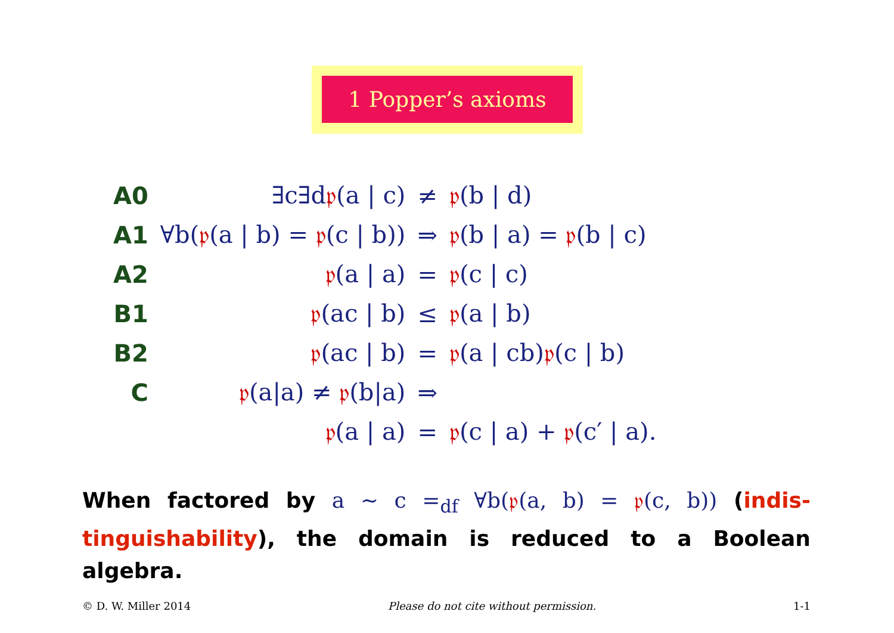1 Popper’s axioms
| A0 | ∃c∃d 𝔭 (a / c) | ≠ | 𝔭 (b / d) |
| A1 | ∀b( 𝔭 (a / b) = 𝔭 (c / b)) | ⇒ | 𝔭 (b / a) = 𝔭 (b / c) |
| A2 | 𝔭 (a / a) | = | 𝔭 (c / c) |
| B1 | 𝔭 (ac / b) | ≤ | 𝔭 (a / b) |
| B2 | 𝔭 (ac / b) | = | 𝔭 (a / cb) 𝔭 (c / b) |
| C | 𝔭 (a/a) ≠ 𝔭 (b/a) | ⇒ | |
| | 𝔭 (a / a) | = | 𝔭 (c / a) + 𝔭 (c′ / a). |
When factored by a ∼ c =<sub>df</sub> ∀b(𝔭(a, b) = 𝔭(c, b)) (indis-tinguishability), the domain is reduced to a Boolean algebra.
© D. W. Miller 2014 Please do not cite without permission. 1-1